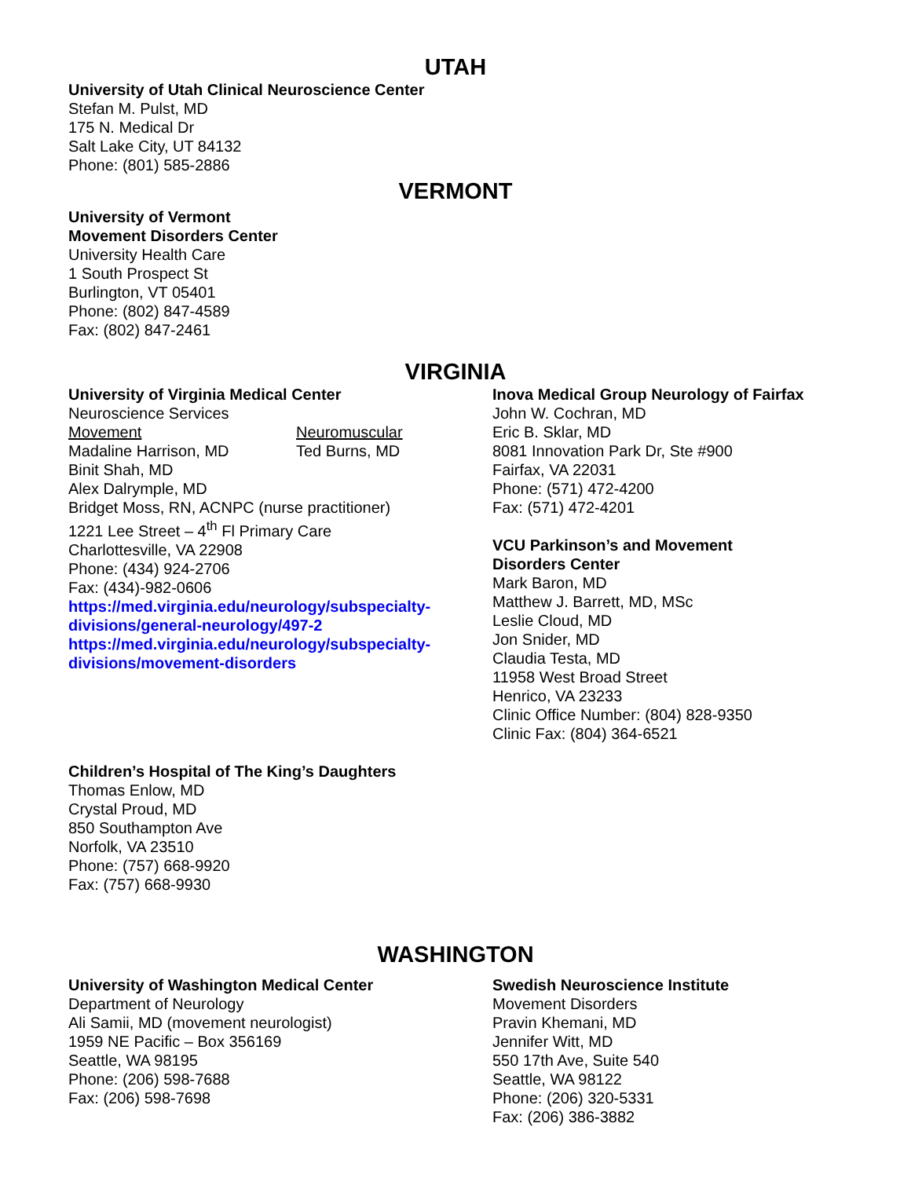UTAH
University of Utah Clinical Neuroscience Center
Stefan M. Pulst, MD
175 N. Medical Dr
Salt Lake City, UT 84132
Phone: (801) 585-2886
VERMONT
University of Vermont
Movement Disorders Center
University Health Care
1 South Prospect St
Burlington, VT 05401
Phone: (802) 847-4589
Fax: (802) 847-2461
VIRGINIA
University of Virginia Medical Center
Neuroscience Services
Movement
Madaline Harrison, MD
Neuromuscular
Ted Burns, MD
Binit Shah, MD
Alex Dalrymple, MD
Bridget Moss, RN, ACNPC (nurse practitioner)
1221 Lee Street – 4<sup>th</sup> Fl Primary Care
Charlottesville, VA 22908
Phone: (434) 924-2706
Fax: (434)-982-0606
https://med.virginia.edu/neurology/subspecialty-divisions/general-neurology/497-2
https://med.virginia.edu/neurology/subspecialty-divisions/movement-disorders
Inova Medical Group Neurology of Fairfax
John W. Cochran, MD
Eric B. Sklar, MD
8081 Innovation Park Dr, Ste #900
Fairfax, VA 22031
Phone: (571) 472-4200
Fax: (571) 472-4201
VCU Parkinson’s and Movement
Disorders Center
Mark Baron, MD
Matthew J. Barrett, MD, MSc
Leslie Cloud, MD
Jon Snider, MD
Claudia Testa, MD
11958 West Broad Street
Henrico, VA 23233
Clinic Office Number: (804) 828-9350
Clinic Fax: (804) 364-6521
Children’s Hospital of The King’s Daughters
Thomas Enlow, MD
Crystal Proud, MD
850 Southampton Ave
Norfolk, VA 23510
Phone: (757) 668-9920
Fax: (757) 668-9930
WASHINGTON
University of Washington Medical Center
Department of Neurology
Ali Samii, MD (movement neurologist)
1959 NE Pacific – Box 356169
Seattle, WA 98195
Phone: (206) 598-7688
Fax: (206) 598-7698
Swedish Neuroscience Institute
Movement Disorders
Pravin Khemani, MD
Jennifer Witt, MD
550 17th Ave, Suite 540
Seattle, WA 98122
Phone: (206) 320-5331
Fax: (206) 386-3882